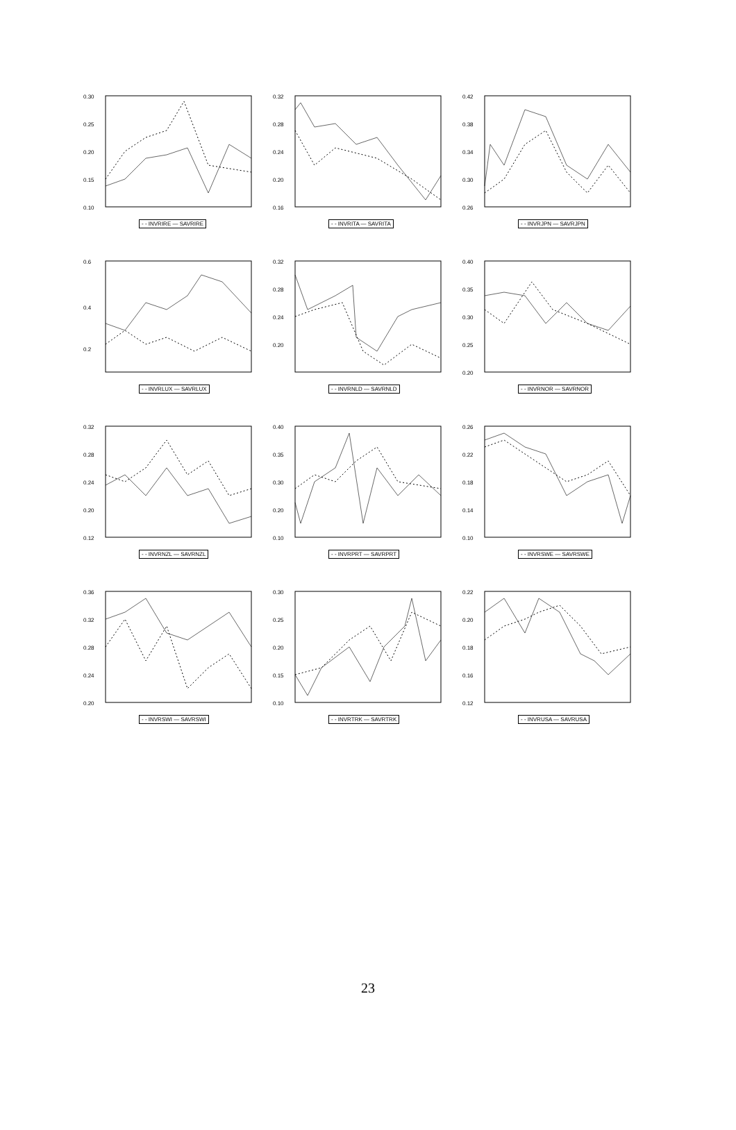0.30
0.25
0.20
0.15
0.10
- - INVRIRE — SAVRIRE
0.32
0.28
0.24
0.20
0.16
- - INVRITA — SAVRITA
0.42
0.38
0.34
0.30
0.26
- - INVRJPN — SAVRJPN
0.6
0.4
0.2
- - INVRLUX — SAVRLUX
0.32
0.28
0.24
0.20
- - INVRNLD — SAVRNLD
0.40
0.35
0.30
0.25
0.20
- - INVRNOR — SAVRNOR
0.32
0.28
0.24
0.20
0.12
- - INVRNZL — SAVRNZL
0.40
0.35
0.30
0.20
0.10
- - INVRPRT — SAVRPRT
0.26
0.22
0.18
0.14
0.10
- - INVRSWE — SAVRSWE
0.36
0.32
0.28
0.24
0.20
- - INVRSWI — SAVRSWI
0.30
0.25
0.20
0.15
0.10
- - INVRTRK — SAVRTRK
0.22
0.20
0.18
0.16
0.12
- - INVRUSA — SAVRUSA
23